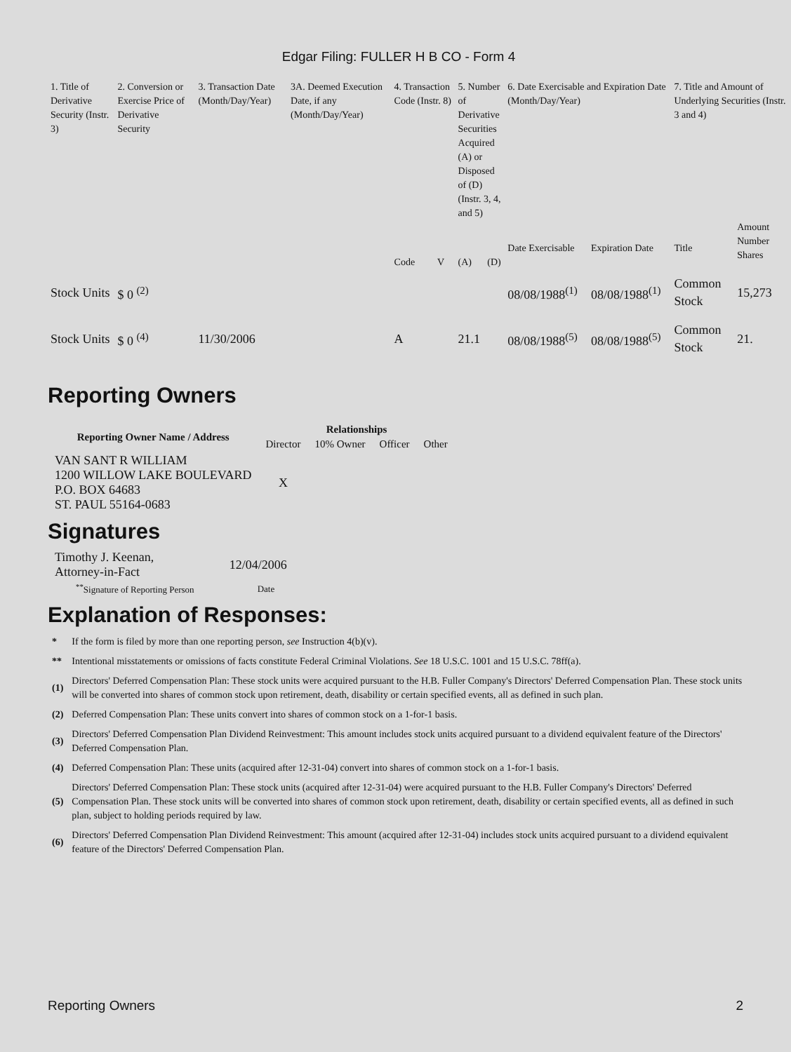Edgar Filing: FULLER H B CO - Form 4
| 1. Title of Derivative Security (Instr. 3) | 2. Conversion or Exercise Price of Derivative Security | 3. Transaction Date (Month/Day/Year) | 3A. Deemed Execution Date, if any (Month/Day/Year) | 4. Transaction Code (Instr. 8) | | 5. Number of Derivative Securities Acquired (A) or Disposed of (D) (Instr. 3, 4, and 5) | | 6. Date Exercisable and Expiration Date (Month/Day/Year) | | 7. Title and Amount of Underlying Securities (Instr. 3 and 4) | |
| --- | --- | --- | --- | --- | --- | --- | --- | --- | --- | --- | --- |
| | | | | Code | V | (A) | (D) | Date Exercisable | Expiration Date | Title | Amount Number Shares |
| Stock Units | $ 0 <sup>(2)</sup> | | | | | | | 08/08/1988<sup>(1)</sup> | 08/08/1988<sup>(1)</sup> | Common Stock | 15,273 |
| Stock Units | $ 0 <sup>(4)</sup> | 11/30/2006 | | A | | 21.1 | | 08/08/1988<sup>(5)</sup> | 08/08/1988<sup>(5)</sup> | Common Stock | 21. |
Reporting Owners
| Reporting Owner Name / Address | Relationships | | | |
| --- | --- | --- | --- | --- |
| | Director | 10% Owner | Officer | Other |
| VAN SANT R WILLIAM 1200 WILLOW LAKE BOULEVARD P.O. BOX 64683 ST. PAUL 55164-0683 | X | | | |
Signatures
| Timothy J. Keenan, Attorney-in-Fact | 12/04/2006 |
| <sup>**</sup> Signature of Reporting Person | Date |
Explanation of Responses:
| * | If the form is filed by more than one reporting person, see Instruction 4(b)(v). |
| ** | Intentional misstatements or omissions of facts constitute Federal Criminal Violations. See 18 U.S.C. 1001 and 15 U.S.C. 78ff(a). |
| (1) | Directors' Deferred Compensation Plan: These stock units were acquired pursuant to the H.B. Fuller Company's Directors' Deferred Compensation Plan. These stock units will be converted into shares of common stock upon retirement, death, disability or certain specified events, all as defined in such plan. |
| (2) | Deferred Compensation Plan: These units convert into shares of common stock on a 1-for-1 basis. |
| (3) | Directors' Deferred Compensation Plan Dividend Reinvestment: This amount includes stock units acquired pursuant to a dividend equivalent feature of the Directors' Deferred Compensation Plan. |
| (4) | Deferred Compensation Plan: These units (acquired after 12-31-04) convert into shares of common stock on a 1-for-1 basis. |
| (5) | Directors' Deferred Compensation Plan: These stock units (acquired after 12-31-04) were acquired pursuant to the H.B. Fuller Company's Directors' Deferred Compensation Plan. These stock units will be converted into shares of common stock upon retirement, death, disability or certain specified events, all as defined in such plan, subject to holding periods required by law. |
| (6) | Directors' Deferred Compensation Plan Dividend Reinvestment: This amount (acquired after 12-31-04) includes stock units acquired pursuant to a dividend equivalent feature of the Directors' Deferred Compensation Plan. |
Reporting Owners 2